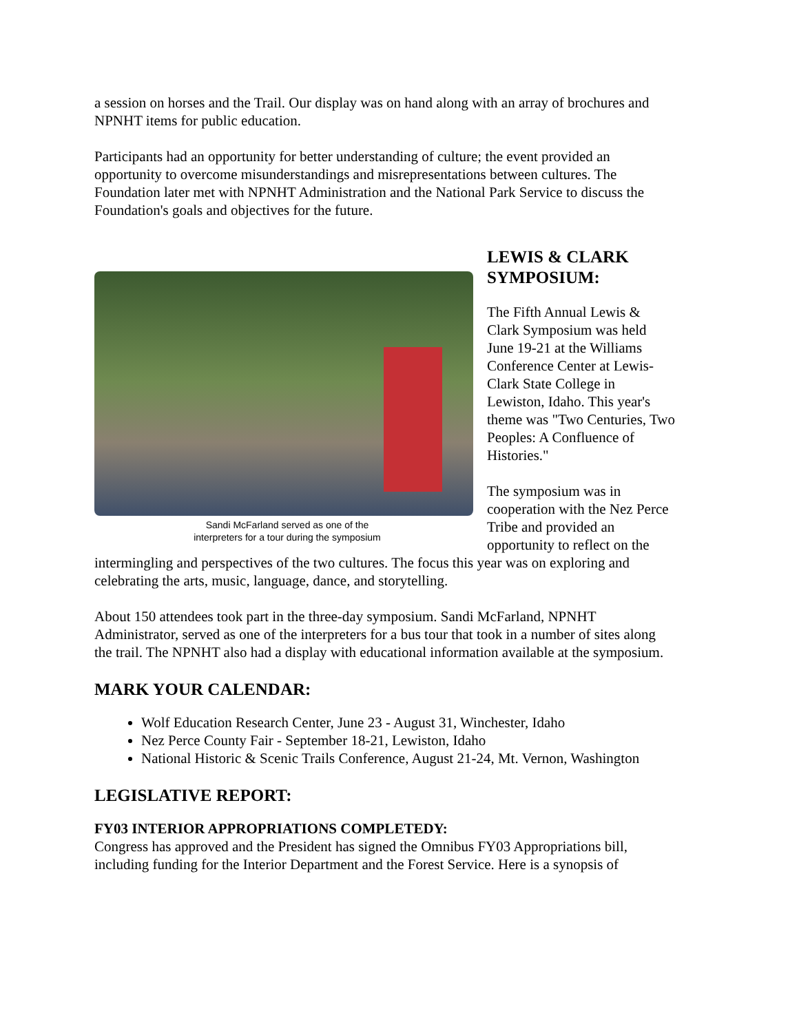a session on horses and the Trail. Our display was on hand along with an array of brochures and NPNHT items for public education.
Participants had an opportunity for better understanding of culture; the event provided an opportunity to overcome misunderstandings and misrepresentations between cultures. The Foundation later met with NPNHT Administration and the National Park Service to discuss the Foundation's goals and objectives for the future.
Sandi McFarland served as one of the
interpreters for a tour during the symposium
LEWIS & CLARK SYMPOSIUM:
The Fifth Annual Lewis & Clark Symposium was held June 19-21 at the Williams Conference Center at Lewis-Clark State College in Lewiston, Idaho. This year's theme was "Two Centuries, Two Peoples: A Confluence of Histories."
The symposium was in cooperation with the Nez Perce Tribe and provided an opportunity to reflect on the intermingling and perspectives of the two cultures. The focus this year was on exploring and celebrating the arts, music, language, dance, and storytelling.
About 150 attendees took part in the three-day symposium. Sandi McFarland, NPNHT Administrator, served as one of the interpreters for a bus tour that took in a number of sites along the trail. The NPNHT also had a display with educational information available at the symposium.
MARK YOUR CALENDAR:
Wolf Education Research Center, June 23 - August 31, Winchester, Idaho
Nez Perce County Fair - September 18-21, Lewiston, Idaho
National Historic & Scenic Trails Conference, August 21-24, Mt. Vernon, Washington
LEGISLATIVE REPORT:
FY03 INTERIOR APPROPRIATIONS COMPLETEDY:
Congress has approved and the President has signed the Omnibus FY03 Appropriations bill, including funding for the Interior Department and the Forest Service. Here is a synopsis of